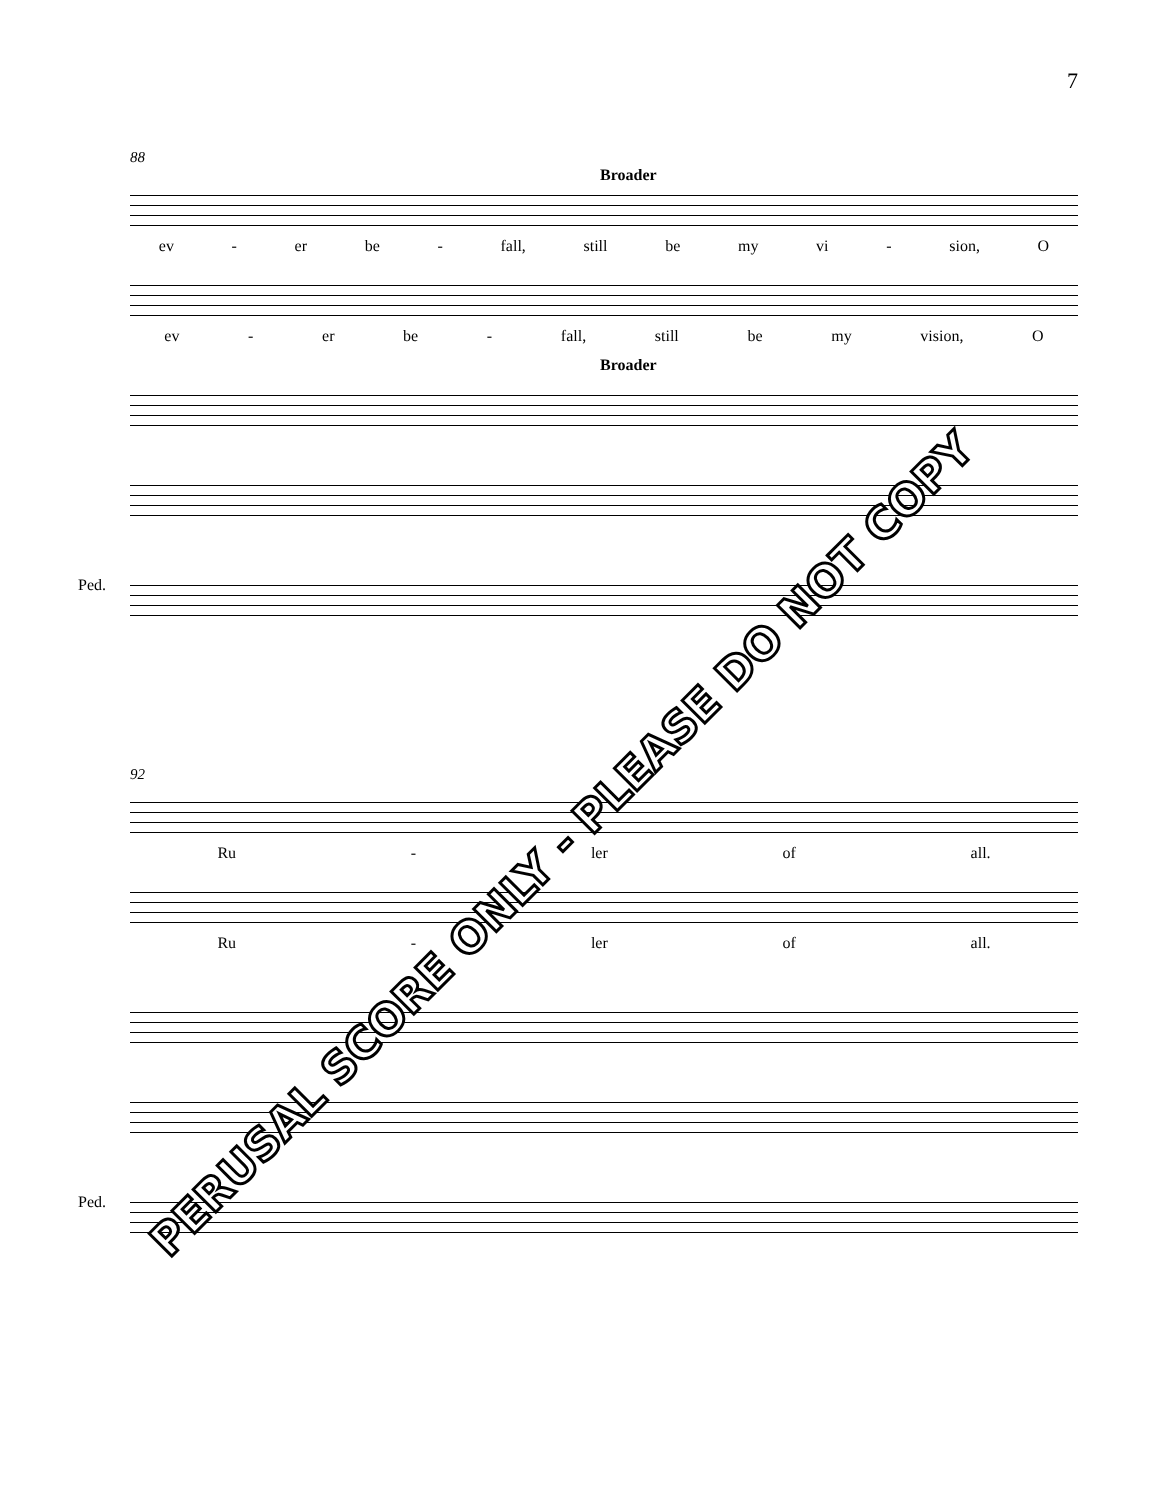7
88
Broader
ev - er be - fall, still be my vi - sion, O
ev - er be - fall, still be my vision, O
Broader
Ped.
92
Ru - ler of all.
Ru - ler of all.
Ped.
PERUSAL SCORE ONLY - PLEASE DO NOT COPY